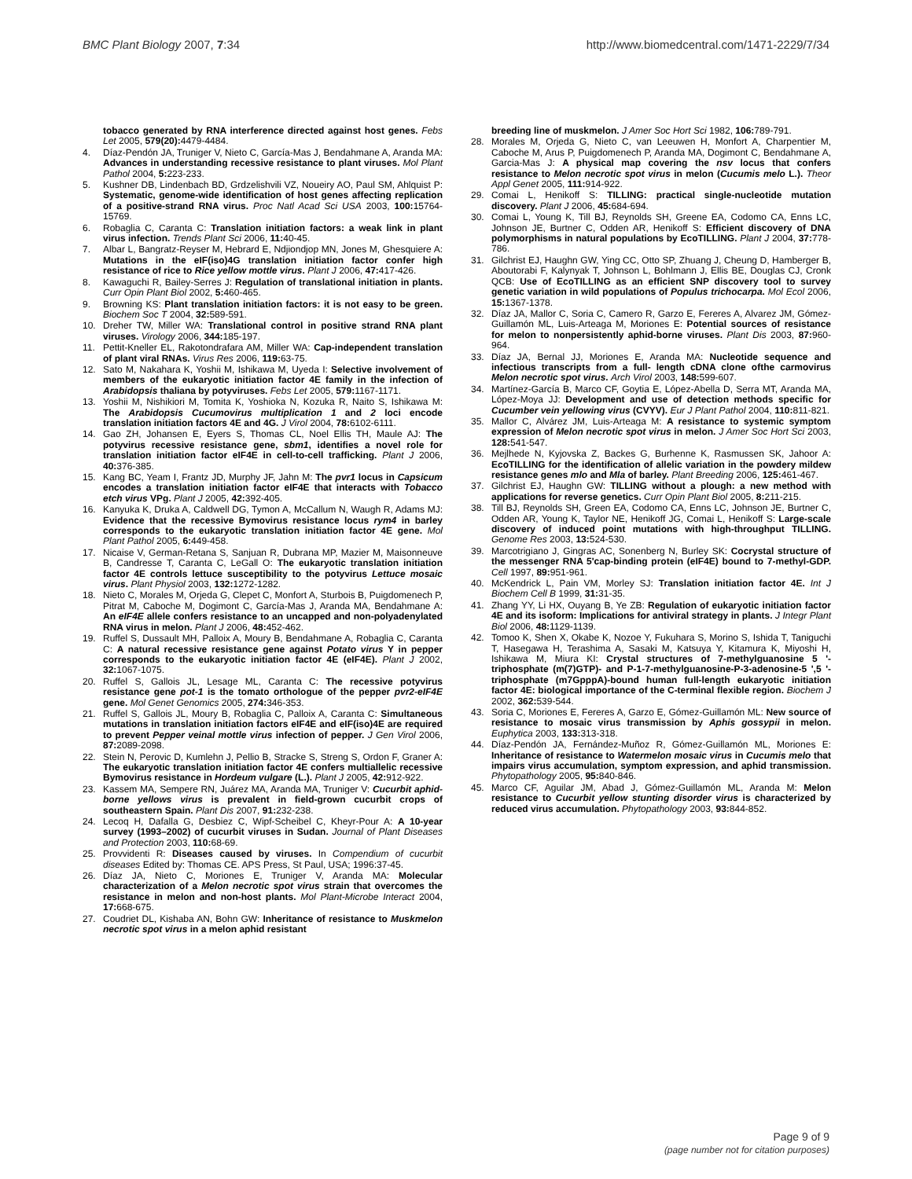BMC Plant Biology 2007, 7:34 http://www.biomedcentral.com/1471-2229/7/34
tobacco generated by RNA interference directed against host genes. Febs Let 2005, 579(20): 4479-4484.
4. Díaz-Pendón JA, Truniger V, Nieto C, García-Mas J, Bendahmane A, Aranda MA: Advances in understanding recessive resistance to plant viruses. Mol Plant Pathol 2004, 5: 223-233.
5. Kushner DB, Lindenbach BD, Grdzelishvili VZ, Noueiry AO, Paul SM, Ahlquist P: Systematic, genome-wide identification of host genes affecting replication of a positive-strand RNA virus. Proc Natl Acad Sci USA 2003, 100: 15764-15769.
6. Robaglia C, Caranta C: Translation initiation factors: a weak link in plant virus infection. Trends Plant Sci 2006, 11: 40-45.
7. Albar L, Bangratz-Reyser M, Hebrard E, Ndjiondjop MN, Jones M, Ghesquiere A: Mutations in the eIF(iso)4G translation initiation factor confer high resistance of rice to Rice yellow mottle virus. Plant J 2006, 47: 417-426.
8. Kawaguchi R, Bailey-Serres J: Regulation of translational initiation in plants. Curr Opin Plant Biol 2002, 5: 460-465.
9. Browning KS: Plant translation initiation factors: it is not easy to be green. Biochem Soc T 2004, 32: 589-591.
10. Dreher TW, Miller WA: Translational control in positive strand RNA plant viruses. Virology 2006, 344: 185-197.
11. Pettit-Kneller EL, Rakotondrafara AM, Miller WA: Cap-independent translation of plant viral RNAs. Virus Res 2006, 119: 63-75.
12. Sato M, Nakahara K, Yoshii M, Ishikawa M, Uyeda I: Selective involvement of members of the eukaryotic initiation factor 4E family in the infection of Arabidopsis thaliana by potyviruses. Febs Let 2005, 579: 1167-1171.
13. Yoshii M, Nishikiori M, Tomita K, Yoshioka N, Kozuka R, Naito S, Ishikawa M: The Arabidopsis Cucumovirus multiplication 1 and 2 loci encode translation initiation factors 4E and 4G. J Virol 2004, 78: 6102-6111.
14. Gao ZH, Johansen E, Eyers S, Thomas CL, Noel Ellis TH, Maule AJ: The potyvirus recessive resistance gene, sbm1, identifies a novel role for translation initiation factor eIF4E in cell-to-cell trafficking. Plant J 2006, 40: 376-385.
15. Kang BC, Yeam I, Frantz JD, Murphy JF, Jahn M: The pvr1 locus in Capsicum encodes a translation initiation factor eIF4E that interacts with Tobacco etch virus VPg. Plant J 2005, 42: 392-405.
16. Kanyuka K, Druka A, Caldwell DG, Tymon A, McCallum N, Waugh R, Adams MJ: Evidence that the recessive Bymovirus resistance locus rym4 in barley corresponds to the eukaryotic translation initiation factor 4E gene. Mol Plant Pathol 2005, 6: 449-458.
17. Nicaise V, German-Retana S, Sanjuan R, Dubrana MP, Mazier M, Maisonneuve B, Candresse T, Caranta C, LeGall O: The eukaryotic translation initiation factor 4E controls lettuce susceptibility to the potyvirus Lettuce mosaic virus. Plant Physiol 2003, 132: 1272-1282.
18. Nieto C, Morales M, Orjeda G, Clepet C, Monfort A, Sturbois B, Puigdomenech P, Pitrat M, Caboche M, Dogimont C, García-Mas J, Aranda MA, Bendahmane A: An eIF4E allele confers resistance to an uncapped and non-polyadenylated RNA virus in melon. Plant J 2006, 48: 452-462.
19. Ruffel S, Dussault MH, Palloix A, Moury B, Bendahmane A, Robaglia C, Caranta C: A natural recessive resistance gene against Potato virus Y in pepper corresponds to the eukaryotic initiation factor 4E (eIF4E). Plant J 2002, 32: 1067-1075.
20. Ruffel S, Gallois JL, Lesage ML, Caranta C: The recessive potyvirus resistance gene pot-1 is the tomato orthologue of the pepper pvr2-eIF4E gene. Mol Genet Genomics 2005, 274: 346-353.
21. Ruffel S, Gallois JL, Moury B, Robaglia C, Palloix A, Caranta C: Simultaneous mutations in translation initiation factors eIF4E and eIF(iso)4E are required to prevent Pepper veinal mottle virus infection of pepper. J Gen Virol 2006, 87: 2089-2098.
22. Stein N, Perovic D, Kumlehn J, Pellio B, Stracke S, Streng S, Ordon F, Graner A: The eukaryotic translation initiation factor 4E confers multiallelic recessive Bymovirus resistance in Hordeum vulgare (L.). Plant J 2005, 42: 912-922.
23. Kassem MA, Sempere RN, Juárez MA, Aranda MA, Truniger V: Cucurbit aphid-borne yellows virus is prevalent in field-grown cucurbit crops of southeastern Spain. Plant Dis 2007, 91: 232-238.
24. Lecoq H, Dafalla G, Desbiez C, Wipf-Scheibel C, Kheyr-Pour A: A 10-year survey (1993–2002) of cucurbit viruses in Sudan. Journal of Plant Diseases and Protection 2003, 110: 68-69.
25. Provvidenti R: Diseases caused by viruses. In Compendium of cucurbit diseases Edited by: Thomas CE. APS Press, St Paul, USA; 1996:37-45.
26. Díaz JA, Nieto C, Moriones E, Truniger V, Aranda MA: Molecular characterization of a Melon necrotic spot virus strain that overcomes the resistance in melon and non-host plants. Mol Plant-Microbe Interact 2004, 17: 668-675.
27. Coudriet DL, Kishaba AN, Bohn GW: Inheritance of resistance to Muskmelon necrotic spot virus in a melon aphid resistant
breeding line of muskmelon. J Amer Soc Hort Sci 1982, 106: 789-791.
28. Morales M, Orjeda G, Nieto C, van Leeuwen H, Monfort A, Charpentier M, Caboche M, Arus P, Puigdomenech P, Aranda MA, Dogimont C, Bendahmane A, Garcia-Mas J: A physical map covering the nsv locus that confers resistance to Melon necrotic spot virus in melon (Cucumis melo L.). Theor Appl Genet 2005, 111: 914-922.
29. Comai L, Henikoff S: TILLING: practical single-nucleotide mutation discovery. Plant J 2006, 45: 684-694.
30. Comai L, Young K, Till BJ, Reynolds SH, Greene EA, Codomo CA, Enns LC, Johnson JE, Burtner C, Odden AR, Henikoff S: Efficient discovery of DNA polymorphisms in natural populations by EcoTILLING. Plant J 2004, 37: 778-786.
31. Gilchrist EJ, Haughn GW, Ying CC, Otto SP, Zhuang J, Cheung D, Hamberger B, Aboutorabi F, Kalynyak T, Johnson L, Bohlmann J, Ellis BE, Douglas CJ, Cronk QCB: Use of EcoTILLING as an efficient SNP discovery tool to survey genetic variation in wild populations of Populus trichocarpa. Mol Ecol 2006, 15: 1367-1378.
32. Díaz JA, Mallor C, Soria C, Camero R, Garzo E, Fereres A, Alvarez JM, Gómez-Guillamón ML, Luis-Arteaga M, Moriones E: Potential sources of resistance for melon to nonpersistently aphid-borne viruses. Plant Dis 2003, 87: 960-964.
33. Díaz JA, Bernal JJ, Moriones E, Aranda MA: Nucleotide sequence and infectious transcripts from a full- length cDNA clone ofthe carmovirus Melon necrotic spot virus. Arch Virol 2003, 148: 599-607.
34. Martínez-García B, Marco CF, Goytia E, López-Abella D, Serra MT, Aranda MA, López-Moya JJ: Development and use of detection methods specific for Cucumber vein yellowing virus (CVYV). Eur J Plant Pathol 2004, 110: 811-821.
35. Mallor C, Alvárez JM, Luis-Arteaga M: A resistance to systemic symptom expression of Melon necrotic spot virus in melon. J Amer Soc Hort Sci 2003, 128: 541-547.
36. Mejlhede N, Kyjovska Z, Backes G, Burhenne K, Rasmussen SK, Jahoor A: EcoTILLING for the identification of allelic variation in the powdery mildew resistance genes mlo and Mla of barley. Plant Breeding 2006, 125: 461-467.
37. Gilchrist EJ, Haughn GW: TILLING without a plough: a new method with applications for reverse genetics. Curr Opin Plant Biol 2005, 8: 211-215.
38. Till BJ, Reynolds SH, Green EA, Codomo CA, Enns LC, Johnson JE, Burtner C, Odden AR, Young K, Taylor NE, Henikoff JG, Comai L, Henikoff S: Large-scale discovery of induced point mutations with high-throughput TILLING. Genome Res 2003, 13: 524-530.
39. Marcotrigiano J, Gingras AC, Sonenberg N, Burley SK: Cocrystal structure of the messenger RNA 5'cap-binding protein (eIF4E) bound to 7-methyl-GDP. Cell 1997, 89: 951-961.
40. McKendrick L, Pain VM, Morley SJ: Translation initiation factor 4E. Int J Biochem Cell B 1999, 31: 31-35.
41. Zhang YY, Li HX, Ouyang B, Ye ZB: Regulation of eukaryotic initiation factor 4E and its isoform: Implications for antiviral strategy in plants. J Integr Plant Biol 2006, 48: 1129-1139.
42. Tomoo K, Shen X, Okabe K, Nozoe Y, Fukuhara S, Morino S, Ishida T, Taniguchi T, Hasegawa H, Terashima A, Sasaki M, Katsuya Y, Kitamura K, Miyoshi H, Ishikawa M, Miura KI: Crystal structures of 7-methylguanosine 5 '-triphosphate (m(7)GTP)- and P-1-7-methylguanosine-P-3-adenosine-5 ',5 '-triphosphate (m7GpppA)-bound human full-length eukaryotic initiation factor 4E: biological importance of the C-terminal flexible region. Biochem J 2002, 362: 539-544.
43. Soria C, Moriones E, Fereres A, Garzo E, Gómez-Guillamón ML: New source of resistance to mosaic virus transmission by Aphis gossypii in melon. Euphytica 2003, 133: 313-318.
44. Díaz-Pendón JA, Fernández-Muñoz R, Gómez-Guillamón ML, Moriones E: Inheritance of resistance to Watermelon mosaic virus in Cucumis melo that impairs virus accumulation, symptom expression, and aphid transmission. Phytopathology 2005, 95: 840-846.
45. Marco CF, Aguilar JM, Abad J, Gómez-Guillamón ML, Aranda M: Melon resistance to Cucurbit yellow stunting disorder virus is characterized by reduced virus accumulation. Phytopathology 2003, 93: 844-852.
Page 9 of 9
(page number not for citation purposes)